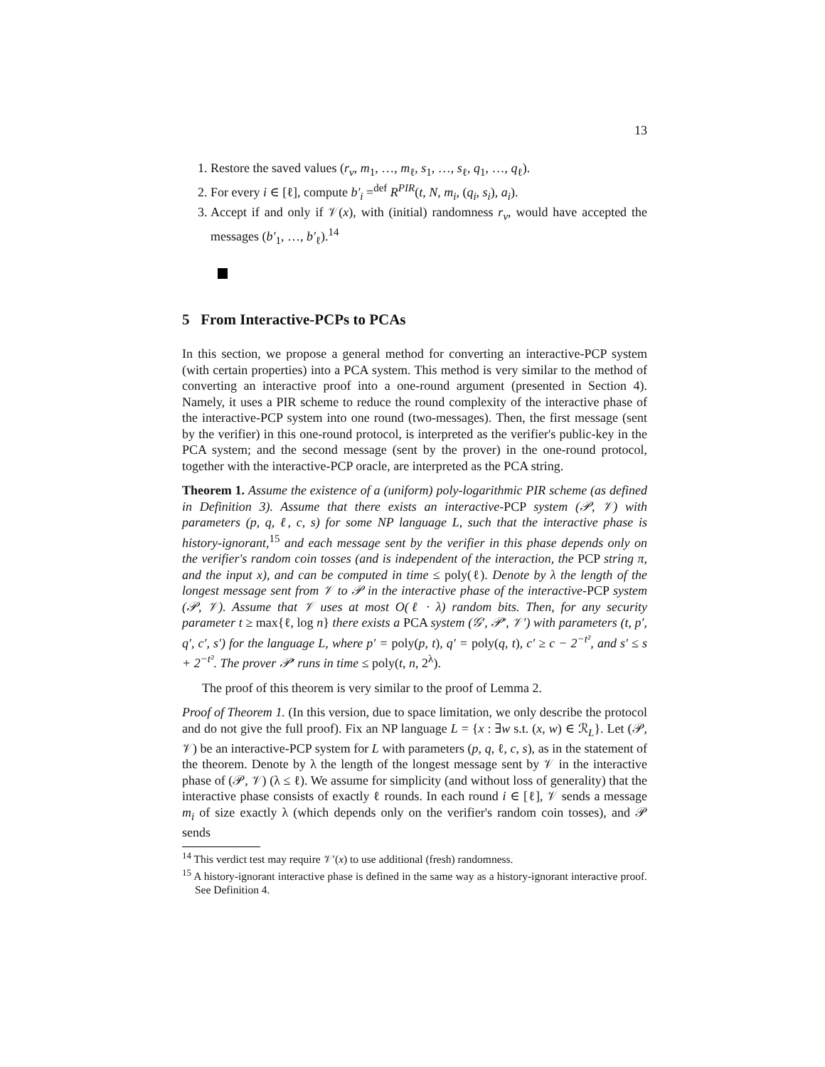13
1. Restore the saved values (r<sub>v</sub>, m<sub>1</sub>, …, m<sub>ℓ</sub>, s<sub>1</sub>, …, s<sub>ℓ</sub>, q<sub>1</sub>, …, q<sub>ℓ</sub>).
2. For every i ∈ [ℓ], compute b′<sub>i</sub> =<sup>def</sup> R<sup>PIR</sup>(t, N, m<sub>i</sub>, (q<sub>i</sub>, s<sub>i</sub>), a<sub>i</sub>).
3. Accept if and only if 𝒱(x), with (initial) randomness r<sub>v</sub>, would have accepted the messages (b′<sub>1</sub>, …, b′<sub>ℓ</sub>).<sup>14</sup>
5 From Interactive-PCPs to PCAs
In this section, we propose a general method for converting an interactive-PCP system (with certain properties) into a PCA system. This method is very similar to the method of converting an interactive proof into a one-round argument (presented in Section 4). Namely, it uses a PIR scheme to reduce the round complexity of the interactive phase of the interactive-PCP system into one round (two-messages). Then, the first message (sent by the verifier) in this one-round protocol, is interpreted as the verifier's public-key in the PCA system; and the second message (sent by the prover) in the one-round protocol, together with the interactive-PCP oracle, are interpreted as the PCA string.
Theorem 1. Assume the existence of a (uniform) poly-logarithmic PIR scheme (as defined in Definition 3). Assume that there exists an interactive-PCP system (𝒫, 𝒱) with parameters (p, q, ℓ, c, s) for some NP language L, such that the interactive phase is history-ignorant,<sup>15</sup> and each message sent by the verifier in this phase depends only on the verifier's random coin tosses (and is independent of the interaction, the PCP string π, and the input x), and can be computed in time ≤ poly(ℓ). Denote by λ the length of the longest message sent from 𝒱 to 𝒫 in the interactive phase of the interactive-PCP system (𝒫, 𝒱). Assume that 𝒱 uses at most O(ℓ · λ) random bits. Then, for any security parameter t ≥ max{ℓ, log n} there exists a PCA system (𝒢′, 𝒫′, 𝒱′) with parameters (t, p′, q′, c′, s′) for the language L, where p′ = poly(p, t), q′ = poly(q, t), c′ ≥ c − 2<sup>−t²</sup>, and s′ ≤ s + 2<sup>−t²</sup>. The prover 𝒫′ runs in time ≤ poly(t, n, 2<sup>λ</sup>).
The proof of this theorem is very similar to the proof of Lemma 2.
Proof of Theorem 1. (In this version, due to space limitation, we only describe the protocol and do not give the full proof). Fix an NP language L = {x : ∃w s.t. (x, w) ∈ ℛ<sub>L</sub>}. Let (𝒫, 𝒱) be an interactive-PCP system for L with parameters (p, q, ℓ, c, s), as in the statement of the theorem. Denote by λ the length of the longest message sent by 𝒱 in the interactive phase of (𝒫, 𝒱) (λ ≤ ℓ). We assume for simplicity (and without loss of generality) that the interactive phase consists of exactly ℓ rounds. In each round i ∈ [ℓ], 𝒱 sends a message m<sub>i</sub> of size exactly λ (which depends only on the verifier's random coin tosses), and 𝒫 sends
<sup>14</sup> This verdict test may require 𝒱′(x) to use additional (fresh) randomness.
<sup>15</sup> A history-ignorant interactive phase is defined in the same way as a history-ignorant interactive proof. See Definition 4.